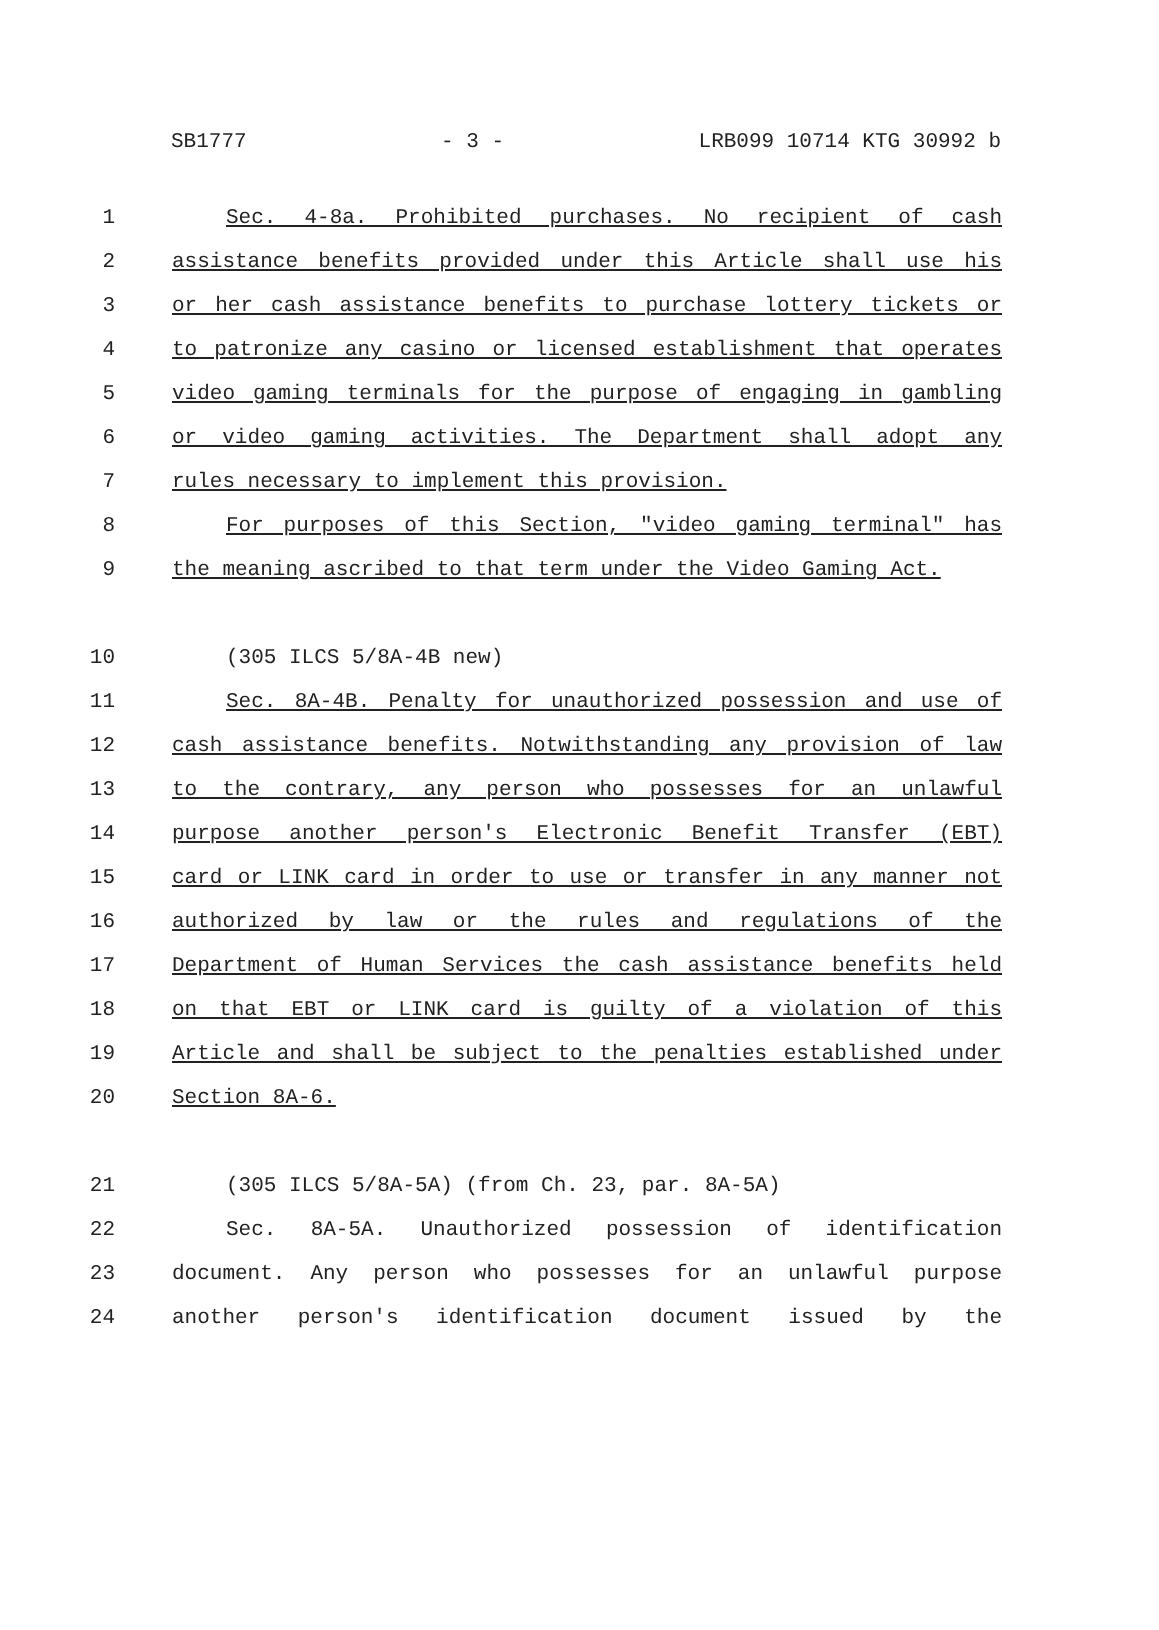SB1777 - 3 - LRB099 10714 KTG 30992 b
1 Sec. 4-8a. Prohibited purchases. No recipient of cash
2 assistance benefits provided under this Article shall use his
3 or her cash assistance benefits to purchase lottery tickets or
4 to patronize any casino or licensed establishment that operates
5 video gaming terminals for the purpose of engaging in gambling
6 or video gaming activities. The Department shall adopt any
7 rules necessary to implement this provision.
8 For purposes of this Section, "video gaming terminal" has
9 the meaning ascribed to that term under the Video Gaming Act.
10 (305 ILCS 5/8A-4B new)
11 Sec. 8A-4B. Penalty for unauthorized possession and use of
12 cash assistance benefits. Notwithstanding any provision of law
13 to the contrary, any person who possesses for an unlawful
14 purpose another person's Electronic Benefit Transfer (EBT)
15 card or LINK card in order to use or transfer in any manner not
16 authorized by law or the rules and regulations of the
17 Department of Human Services the cash assistance benefits held
18 on that EBT or LINK card is guilty of a violation of this
19 Article and shall be subject to the penalties established under
20 Section 8A-6.
21 (305 ILCS 5/8A-5A) (from Ch. 23, par. 8A-5A)
22 Sec. 8A-5A. Unauthorized possession of identification
23 document. Any person who possesses for an unlawful purpose
24 another person's identification document issued by the